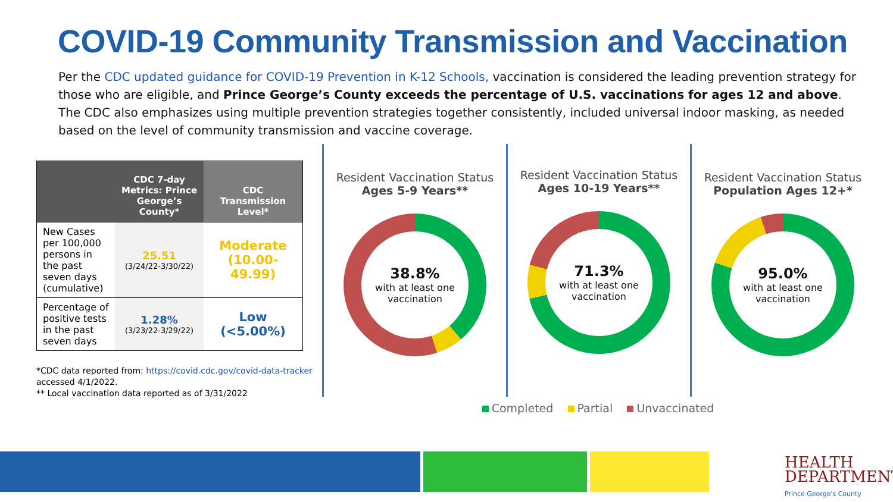COVID-19 Community Transmission and Vaccination
Per the CDC updated guidance for COVID-19 Prevention in K-12 Schools, vaccination is considered the leading prevention strategy for those who are eligible, and Prince George’s County exceeds the percentage of U.S. vaccinations for ages 12 and above. The CDC also emphasizes using multiple prevention strategies together consistently, included universal indoor masking, as needed based on the level of community transmission and vaccine coverage.
| | CDC 7-day Metrics: Prince George’s County* | CDC Transmission Level* |
| --- | --- | --- |
| New Cases per 100,000 persons in the past seven days (cumulative) | 25.51 (3/24/22-3/30/22) | Moderate (10.00-49.99) |
| Percentage of positive tests in the past seven days | 1.28% (3/23/22-3/29/22) | Low (<5.00%) |
*CDC data reported from: https://covid.cdc.gov/covid-data-tracker accessed 4/1/2022.
** Local vaccination data reported as of 3/31/2022
Resident Vaccination Status
Ages 5-9 Years**
38.8%
with at least one vaccination
Resident Vaccination Status
Ages 10-19 Years**
71.3%
with at least one vaccination
Resident Vaccination Status
Population Ages 12+*
95.0%
with at least one vaccination
Completed Partial Unvaccinated
HEALTH
DEPARTMENT
Prince George's County